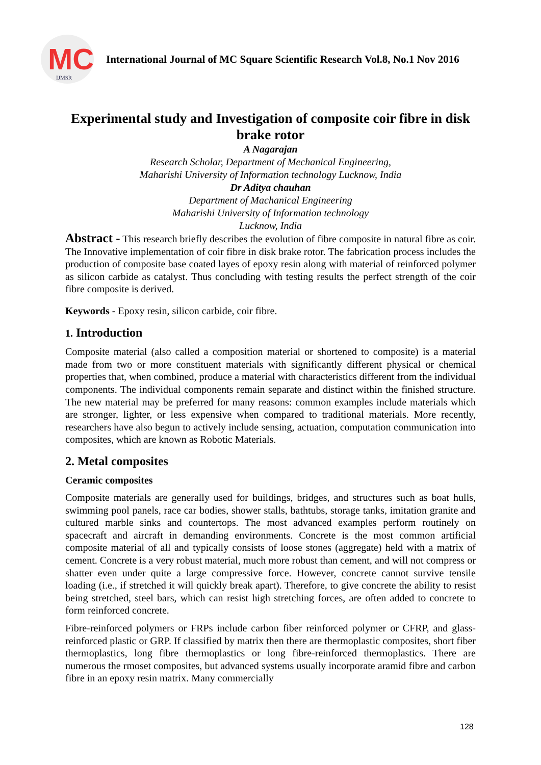MC IJMSR
International Journal of MC Square Scientific Research Vol.8, No.1 Nov 2016
Experimental study and Investigation of composite coir fibre in disk brake rotor
A Nagarajan
Research Scholar, Department of Mechanical Engineering,
Maharishi University of Information technology Lucknow, India
Dr Aditya chauhan
Department of Machanical Engineering
Maharishi University of Information technology
Lucknow, India
Abstract - This research briefly describes the evolution of fibre composite in natural fibre as coir. The Innovative implementation of coir fibre in disk brake rotor. The fabrication process includes the production of composite base coated layes of epoxy resin along with material of reinforced polymer as silicon carbide as catalyst. Thus concluding with testing results the perfect strength of the coir fibre composite is derived.
Keywords - Epoxy resin, silicon carbide, coir fibre.
1. Introduction
Composite material (also called a composition material or shortened to composite) is a material made from two or more constituent materials with significantly different physical or chemical properties that, when combined, produce a material with characteristics different from the individual components. The individual components remain separate and distinct within the finished structure. The new material may be preferred for many reasons: common examples include materials which are stronger, lighter, or less expensive when compared to traditional materials. More recently, researchers have also begun to actively include sensing, actuation, computation communication into composites, which are known as Robotic Materials.
2. Metal composites
Ceramic composites
Composite materials are generally used for buildings, bridges, and structures such as boat hulls, swimming pool panels, race car bodies, shower stalls, bathtubs, storage tanks, imitation granite and cultured marble sinks and countertops. The most advanced examples perform routinely on spacecraft and aircraft in demanding environments. Concrete is the most common artificial composite material of all and typically consists of loose stones (aggregate) held with a matrix of cement. Concrete is a very robust material, much more robust than cement, and will not compress or shatter even under quite a large compressive force. However, concrete cannot survive tensile loading (i.e., if stretched it will quickly break apart). Therefore, to give concrete the ability to resist being stretched, steel bars, which can resist high stretching forces, are often added to concrete to form reinforced concrete.
Fibre-reinforced polymers or FRPs include carbon fiber reinforced polymer or CFRP, and glass-reinforced plastic or GRP. If classified by matrix then there are thermoplastic composites, short fiber thermoplastics, long fibre thermoplastics or long fibre-reinforced thermoplastics. There are numerous the rmoset composites, but advanced systems usually incorporate aramid fibre and carbon fibre in an epoxy resin matrix. Many commercially
128